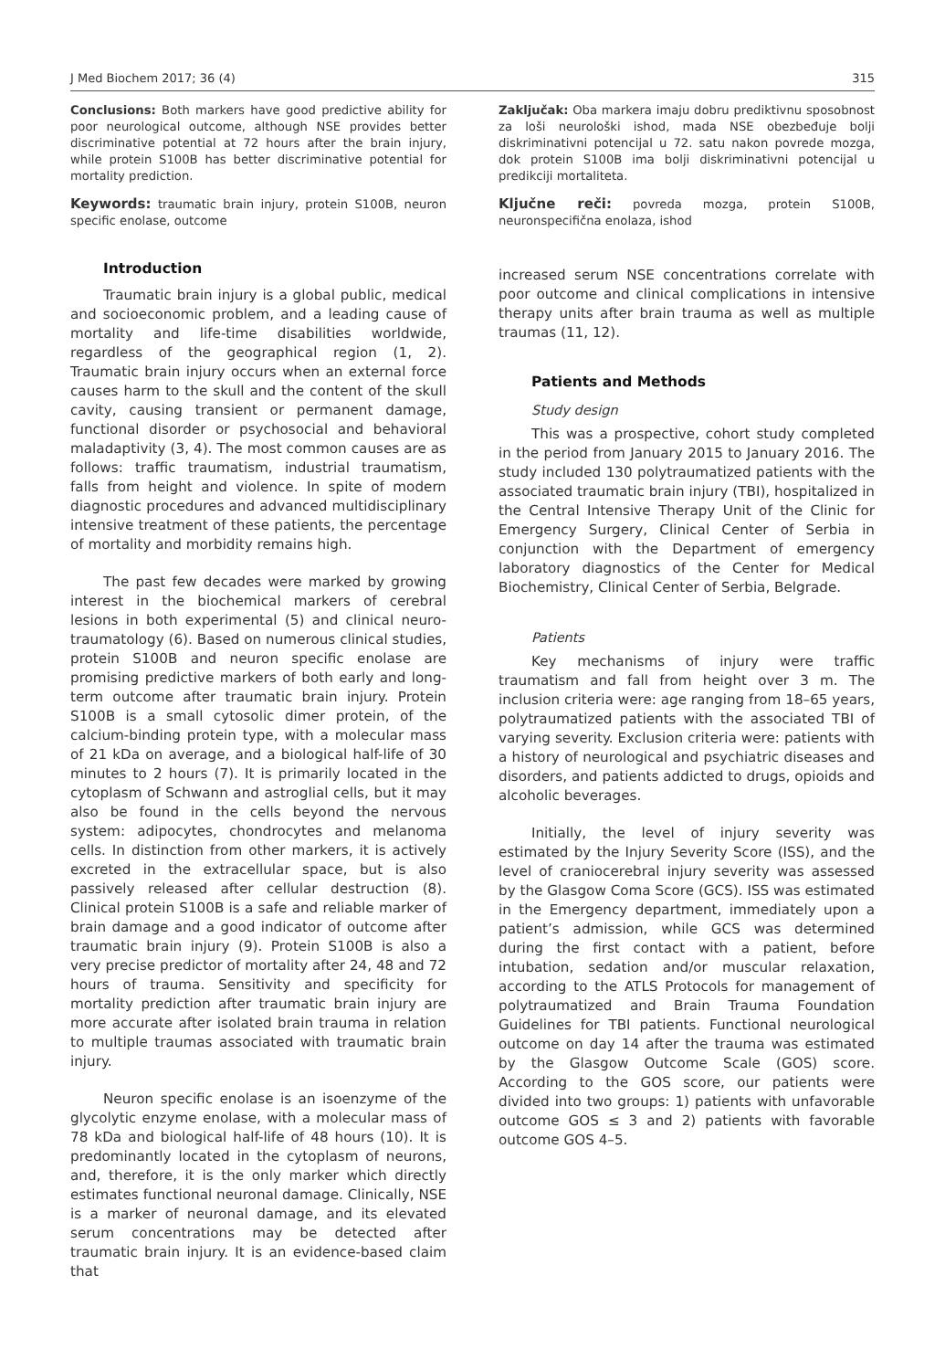J Med Biochem 2017; 36 (4) 315
Conclusions: Both markers have good predictive ability for poor neurological outcome, although NSE provides better discriminative potential at 72 hours after the brain injury, while protein S100B has better discriminative potential for mortality prediction.
Keywords: traumatic brain injury, protein S100B, neuron specific enolase, outcome
Introduction
Traumatic brain injury is a global public, medical and socioeconomic problem, and a leading cause of mortality and life-time disabilities worldwide, regardless of the geographical region (1, 2). Traumatic brain injury occurs when an external force causes harm to the skull and the content of the skull cavity, causing transient or permanent damage, functional disorder or psychosocial and behavioral maladaptivity (3, 4). The most common causes are as follows: traffic traumatism, industrial traumatism, falls from height and violence. In spite of modern diagnostic procedures and advanced multidisciplinary intensive treatment of these patients, the percentage of mortality and morbidity remains high.
The past few decades were marked by growing interest in the biochemical markers of cerebral lesions in both experimental (5) and clinical neuro-traumatology (6). Based on numerous clinical studies, protein S100B and neuron specific enolase are promising predictive markers of both early and long-term outcome after traumatic brain injury. Protein S100B is a small cytosolic dimer protein, of the calcium-binding protein type, with a molecular mass of 21 kDa on average, and a biological half-life of 30 minutes to 2 hours (7). It is primarily located in the cytoplasm of Schwann and astroglial cells, but it may also be found in the cells beyond the nervous system: adipocytes, chondrocytes and melanoma cells. In distinction from other markers, it is actively excreted in the extracellular space, but is also passively released after cellular destruction (8). Clinical protein S100B is a safe and reliable marker of brain damage and a good indicator of outcome after traumatic brain injury (9). Protein S100B is also a very precise predictor of mortality after 24, 48 and 72 hours of trauma. Sensitivity and specificity for mortality prediction after traumatic brain injury are more accurate after isolated brain trauma in relation to multiple traumas associated with traumatic brain injury.
Neuron specific enolase is an isoenzyme of the glycolytic enzyme enolase, with a molecular mass of 78 kDa and biological half-life of 48 hours (10). It is predominantly located in the cytoplasm of neurons, and, therefore, it is the only marker which directly estimates functional neuronal damage. Clinically, NSE is a marker of neuronal damage, and its elevated serum concentrations may be detected after traumatic brain injury. It is an evidence-based claim that
Zaključak: Oba markera imaju dobru prediktivnu sposobnost za loši neurološki ishod, mada NSE obezbeđuje bolji diskriminativni potencijal u 72. satu nakon povrede mozga, dok protein S100B ima bolji diskriminativni potencijal u predikciji mortaliteta.
Ključne reči: povreda mozga, protein S100B, neuronspecifična enolaza, ishod
increased serum NSE concentrations correlate with poor outcome and clinical complications in intensive therapy units after brain trauma as well as multiple traumas (11, 12).
Patients and Methods
Study design
This was a prospective, cohort study completed in the period from January 2015 to January 2016. The study included 130 polytraumatized patients with the associated traumatic brain injury (TBI), hospitalized in the Central Intensive Therapy Unit of the Clinic for Emergency Surgery, Clinical Center of Serbia in conjunction with the Department of emergency laboratory diagnostics of the Center for Medical Biochemistry, Clinical Center of Serbia, Belgrade.
Patients
Key mechanisms of injury were traffic traumatism and fall from height over 3 m. The inclusion criteria were: age ranging from 18–65 years, polytraumatized patients with the associated TBI of varying severity. Exclusion criteria were: patients with a history of neurological and psychiatric diseases and disorders, and patients addicted to drugs, opioids and alcoholic beverages.
Initially, the level of injury severity was estimated by the Injury Severity Score (ISS), and the level of craniocerebral injury severity was assessed by the Glasgow Coma Score (GCS). ISS was estimated in the Emergency department, immediately upon a patient’s admission, while GCS was determined during the first contact with a patient, before intubation, sedation and/or muscular relaxation, according to the ATLS Protocols for management of polytraumatized and Brain Trauma Foundation Guidelines for TBI patients. Functional neurological outcome on day 14 after the trauma was estimated by the Glasgow Outcome Scale (GOS) score. According to the GOS score, our patients were divided into two groups: 1) patients with unfavorable outcome GOS ≤ 3 and 2) patients with favorable outcome GOS 4–5.